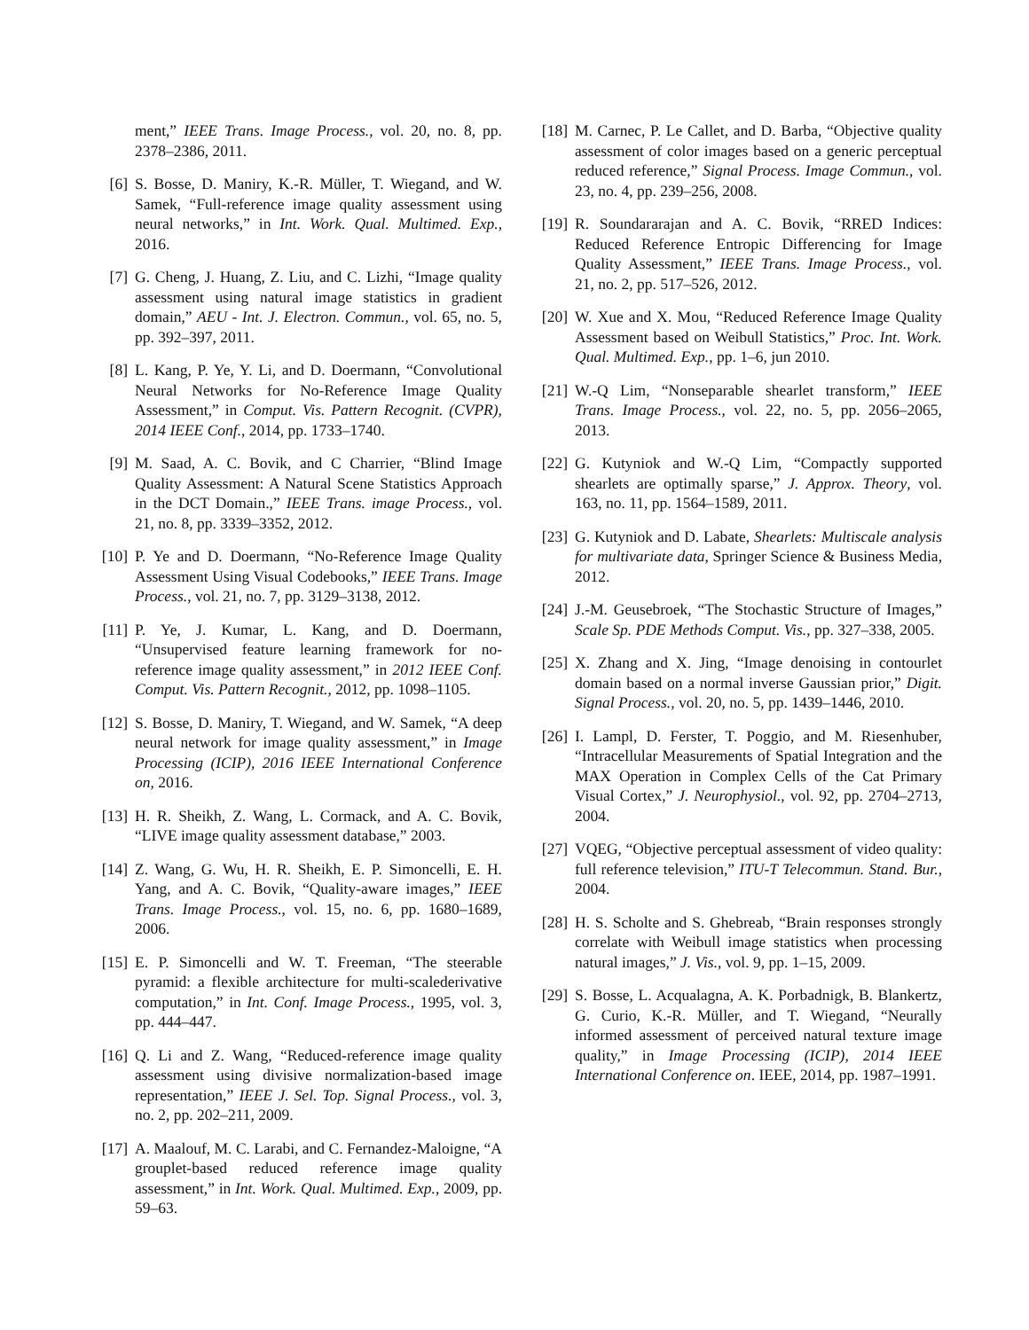ment,” IEEE Trans. Image Process., vol. 20, no. 8, pp. 2378–2386, 2011.
[6] S. Bosse, D. Maniry, K.-R. Müller, T. Wiegand, and W. Samek, “Full-reference image quality assessment using neural networks,” in Int. Work. Qual. Multimed. Exp., 2016.
[7] G. Cheng, J. Huang, Z. Liu, and C. Lizhi, “Image quality assessment using natural image statistics in gradient domain,” AEU - Int. J. Electron. Commun., vol. 65, no. 5, pp. 392–397, 2011.
[8] L. Kang, P. Ye, Y. Li, and D. Doermann, “Convolutional Neural Networks for No-Reference Image Quality Assessment,” in Comput. Vis. Pattern Recognit. (CVPR), 2014 IEEE Conf., 2014, pp. 1733–1740.
[9] M. Saad, A. C. Bovik, and C Charrier, “Blind Image Quality Assessment: A Natural Scene Statistics Approach in the DCT Domain.,” IEEE Trans. image Process., vol. 21, no. 8, pp. 3339–3352, 2012.
[10]
P. Ye and D. Doermann, “No-Reference Image Quality Assessment Using Visual Codebooks,” IEEE Trans. Image Process., vol. 21, no. 7, pp. 3129–3138, 2012.
[11]
P. Ye, J. Kumar, L. Kang, and D. Doermann, “Unsupervised feature learning framework for no-reference image quality assessment,” in 2012 IEEE Conf. Comput. Vis. Pattern Recognit., 2012, pp. 1098–1105.
[12]
S. Bosse, D. Maniry, T. Wiegand, and W. Samek, “A deep neural network for image quality assessment,” in Image Processing (ICIP), 2016 IEEE International Conference on, 2016.
[13]
H. R. Sheikh, Z. Wang, L. Cormack, and A. C. Bovik, “LIVE image quality assessment database,” 2003.
[14]
Z. Wang, G. Wu, H. R. Sheikh, E. P. Simoncelli, E. H. Yang, and A. C. Bovik, “Quality-aware images,” IEEE Trans. Image Process., vol. 15, no. 6, pp. 1680–1689, 2006.
[15]
E. P. Simoncelli and W. T. Freeman, “The steerable pyramid: a flexible architecture for multi-scalederivative computation,” in Int. Conf. Image Process., 1995, vol. 3, pp. 444–447.
[16]
Q. Li and Z. Wang, “Reduced-reference image quality assessment using divisive normalization-based image representation,” IEEE J. Sel. Top. Signal Process., vol. 3, no. 2, pp. 202–211, 2009.
[17]
A. Maalouf, M. C. Larabi, and C. Fernandez-Maloigne, “A grouplet-based reduced reference image quality assessment,” in Int. Work. Qual. Multimed. Exp., 2009, pp. 59–63.
[18]
M. Carnec, P. Le Callet, and D. Barba, “Objective quality assessment of color images based on a generic perceptual reduced reference,” Signal Process. Image Commun., vol. 23, no. 4, pp. 239–256, 2008.
[19]
R. Soundararajan and A. C. Bovik, “RRED Indices: Reduced Reference Entropic Differencing for Image Quality Assessment,” IEEE Trans. Image Process., vol. 21, no. 2, pp. 517–526, 2012.
[20]
W. Xue and X. Mou, “Reduced Reference Image Quality Assessment based on Weibull Statistics,” Proc. Int. Work. Qual. Multimed. Exp., pp. 1–6, jun 2010.
[21]
W.-Q Lim, “Nonseparable shearlet transform,” IEEE Trans. Image Process., vol. 22, no. 5, pp. 2056–2065, 2013.
[22]
G. Kutyniok and W.-Q Lim, “Compactly supported shearlets are optimally sparse,” J. Approx. Theory, vol. 163, no. 11, pp. 1564–1589, 2011.
[23]
G. Kutyniok and D. Labate, Shearlets: Multiscale analysis for multivariate data, Springer Science & Business Media, 2012.
[24]
J.-M. Geusebroek, “The Stochastic Structure of Images,” Scale Sp. PDE Methods Comput. Vis., pp. 327–338, 2005.
[25]
X. Zhang and X. Jing, “Image denoising in contourlet domain based on a normal inverse Gaussian prior,” Digit. Signal Process., vol. 20, no. 5, pp. 1439–1446, 2010.
[26]
I. Lampl, D. Ferster, T. Poggio, and M. Riesenhuber, “Intracellular Measurements of Spatial Integration and the MAX Operation in Complex Cells of the Cat Primary Visual Cortex,” J. Neurophysiol., vol. 92, pp. 2704–2713, 2004.
[27]
VQEG, “Objective perceptual assessment of video quality: full reference television,” ITU-T Telecommun. Stand. Bur., 2004.
[28]
H. S. Scholte and S. Ghebreab, “Brain responses strongly correlate with Weibull image statistics when processing natural images,” J. Vis., vol. 9, pp. 1–15, 2009.
[29]
S. Bosse, L. Acqualagna, A. K. Porbadnigk, B. Blankertz, G. Curio, K.-R. Müller, and T. Wiegand, “Neurally informed assessment of perceived natural texture image quality,” in Image Processing (ICIP), 2014 IEEE International Conference on. IEEE, 2014, pp. 1987–1991.